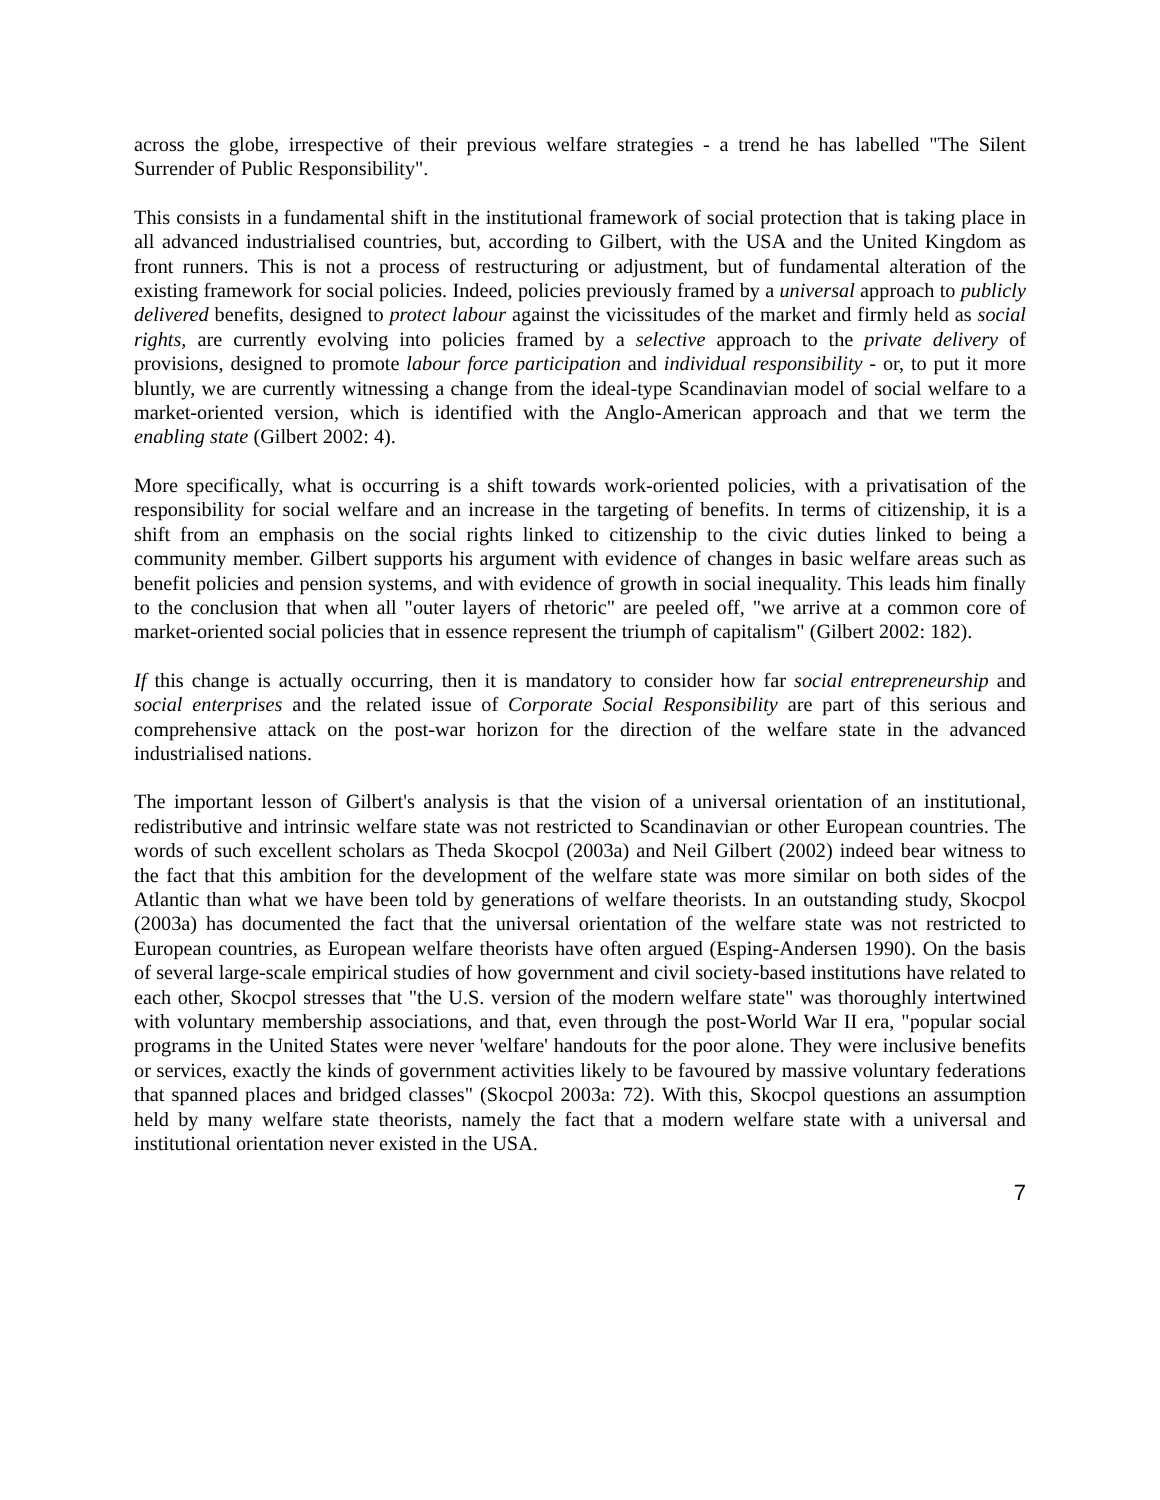across the globe, irrespective of their previous welfare strategies - a trend he has labelled "The Silent Surrender of Public Responsibility".
This consists in a fundamental shift in the institutional framework of social protection that is taking place in all advanced industrialised countries, but, according to Gilbert, with the USA and the United Kingdom as front runners. This is not a process of restructuring or adjustment, but of fundamental alteration of the existing framework for social policies. Indeed, policies previously framed by a universal approach to publicly delivered benefits, designed to protect labour against the vicissitudes of the market and firmly held as social rights, are currently evolving into policies framed by a selective approach to the private delivery of provisions, designed to promote labour force participation and individual responsibility - or, to put it more bluntly, we are currently witnessing a change from the ideal-type Scandinavian model of social welfare to a market-oriented version, which is identified with the Anglo-American approach and that we term the enabling state (Gilbert 2002: 4).
More specifically, what is occurring is a shift towards work-oriented policies, with a privatisation of the responsibility for social welfare and an increase in the targeting of benefits. In terms of citizenship, it is a shift from an emphasis on the social rights linked to citizenship to the civic duties linked to being a community member. Gilbert supports his argument with evidence of changes in basic welfare areas such as benefit policies and pension systems, and with evidence of growth in social inequality. This leads him finally to the conclusion that when all "outer layers of rhetoric" are peeled off, "we arrive at a common core of market-oriented social policies that in essence represent the triumph of capitalism" (Gilbert 2002: 182).
If this change is actually occurring, then it is mandatory to consider how far social entrepreneurship and social enterprises and the related issue of Corporate Social Responsibility are part of this serious and comprehensive attack on the post-war horizon for the direction of the welfare state in the advanced industrialised nations.
The important lesson of Gilbert's analysis is that the vision of a universal orientation of an institutional, redistributive and intrinsic welfare state was not restricted to Scandinavian or other European countries. The words of such excellent scholars as Theda Skocpol (2003a) and Neil Gilbert (2002) indeed bear witness to the fact that this ambition for the development of the welfare state was more similar on both sides of the Atlantic than what we have been told by generations of welfare theorists. In an outstanding study, Skocpol (2003a) has documented the fact that the universal orientation of the welfare state was not restricted to European countries, as European welfare theorists have often argued (Esping-Andersen 1990). On the basis of several large-scale empirical studies of how government and civil society-based institutions have related to each other, Skocpol stresses that "the U.S. version of the modern welfare state" was thoroughly intertwined with voluntary membership associations, and that, even through the post-World War II era, "popular social programs in the United States were never 'welfare' handouts for the poor alone. They were inclusive benefits or services, exactly the kinds of government activities likely to be favoured by massive voluntary federations that spanned places and bridged classes" (Skocpol 2003a: 72). With this, Skocpol questions an assumption held by many welfare state theorists, namely the fact that a modern welfare state with a universal and institutional orientation never existed in the USA.
7